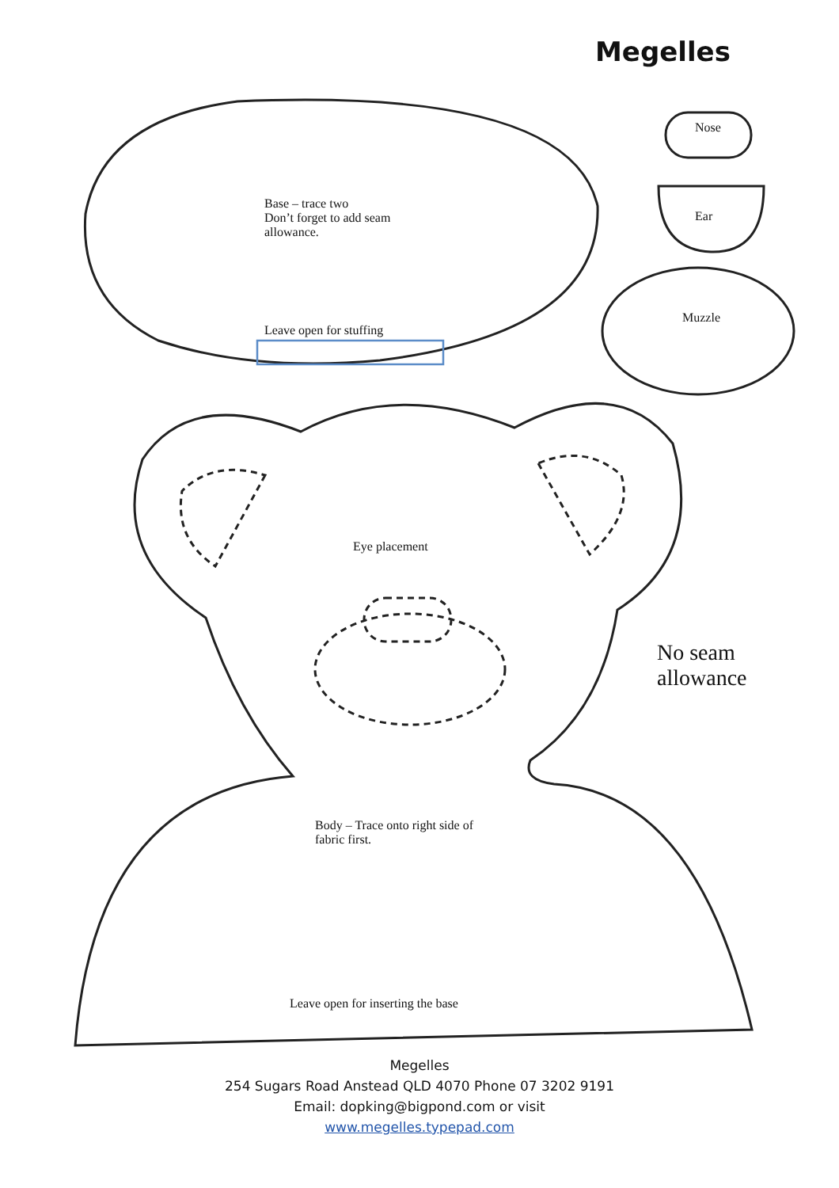Megelles
Nose
Base – trace two
Don’t forget to add seam
allowance.
Ear
Muzzle
Leave open for stuffing
Eye placement
No seam
allowance
Body – Trace onto right side of
fabric first.
Leave open for inserting the base
Megelles
254 Sugars Road Anstead QLD 4070 Phone 07 3202 9191
Email: dopking@bigpond.com or visit www.megelles.typepad.com